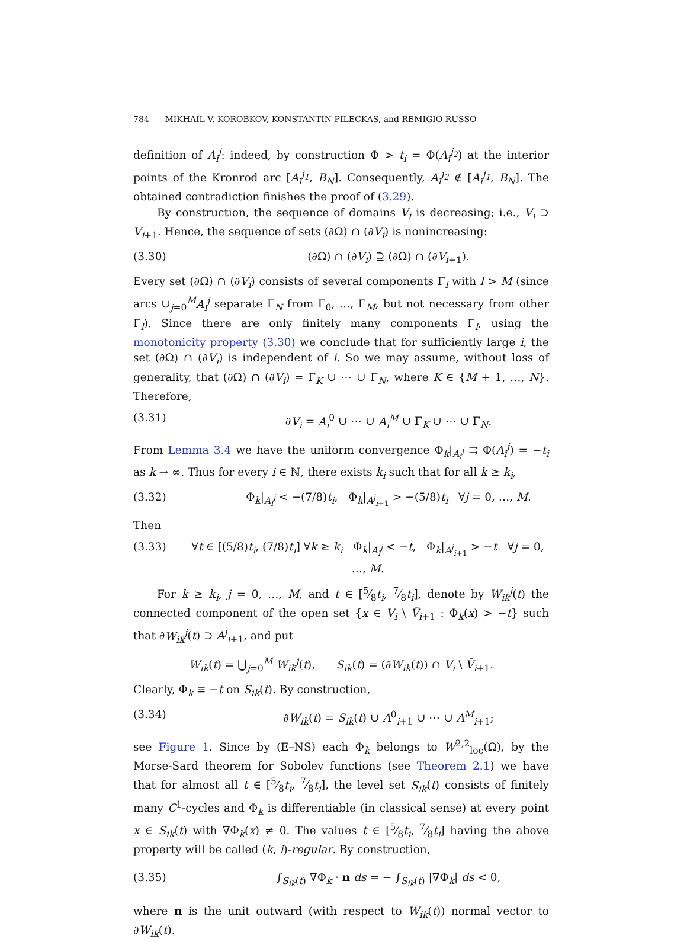784 MIKHAIL V. KOROBKOV, KONSTANTIN PILECKAS, and REMIGIO RUSSO
definition of A<sub>i</sub><sup>j</sup>: indeed, by construction Φ > t<sub>i</sub> = Φ(A<sub>i</sub><sup>j<sub>2</sub></sup>) at the interior points of the Kronrod arc [A<sub>i</sub><sup>j<sub>1</sub></sup>, B<sub>N</sub>]. Consequently, A<sub>i</sub><sup>j<sub>2</sub></sup> ∉ [A<sub>i</sub><sup>j<sub>1</sub></sup>, B<sub>N</sub>]. The obtained contradiction finishes the proof of (3.29).
By construction, the sequence of domains V<sub>i</sub> is decreasing; i.e., V<sub>i</sub> ⊃ V<sub>i+1</sub>. Hence, the sequence of sets (∂Ω) ∩ (∂V<sub>i</sub>) is nonincreasing:
(3.30) (∂Ω) ∩ (∂V<sub>i</sub>) ⊇ (∂Ω) ∩ (∂V<sub>i+1</sub>).
Every set (∂Ω) ∩ (∂V<sub>i</sub>) consists of several components Γ<sub>l</sub> with l > M (since arcs ∪<sub>j=0</sub><sup>M</sup>A<sub>i</sub><sup>j</sup> separate Γ<sub>N</sub> from Γ<sub>0</sub>, …, Γ<sub>M</sub>, but not necessary from other Γ<sub>l</sub>). Since there are only finitely many components Γ<sub>l</sub>, using the monotonicity property (3.30) we conclude that for sufficiently large i, the set (∂Ω) ∩ (∂V<sub>i</sub>) is independent of i. So we may assume, without loss of generality, that (∂Ω) ∩ (∂V<sub>i</sub>) = Γ<sub>K</sub> ∪ ⋯ ∪ Γ<sub>N</sub>, where K ∈ {M + 1, …, N}. Therefore,
(3.31) ∂V<sub>i</sub> = A<sub>i</sub><sup>0</sup> ∪ ⋯ ∪ A<sub>i</sub><sup>M</sup> ∪ Γ<sub>K</sub> ∪ ⋯ ∪ Γ<sub>N</sub>.
From Lemma 3.4 we have the uniform convergence Φ<sub>k</sub>|<sub>A<sub>i</sub><sup>j</sup></sub> ⇉ Φ(A<sub>i</sub><sup>j</sup>) = −t<sub>i</sub> as k → ∞. Thus for every i ∈ ℕ, there exists k<sub>i</sub> such that for all k ≥ k<sub>i</sub>,
(3.32) Φ<sub>k</sub>|<sub>A<sub>i</sub><sup>j</sup></sub> < −(7/8)t<sub>i</sub>, Φ<sub>k</sub>|<sub>A<sup>j</sup><sub>i+1</sub></sub> > −(5/8)t<sub>i</sub> ∀j = 0, …, M.
Then
(3.33) ∀t ∈ [(5/8)t<sub>i</sub>, (7/8)t<sub>i</sub>] ∀k ≥ k<sub>i</sub> Φ<sub>k</sub>|<sub>A<sub>i</sub><sup>j</sup></sub> < −t, Φ<sub>k</sub>|<sub>A<sup>j</sup><sub>i+1</sub></sub> > −t ∀j = 0, …, M.
For k ≥ k<sub>i</sub>, j = 0, …, M, and t ∈ [5⁄8t<sub>i</sub>, 7⁄8t<sub>i</sub>], denote by W<sub>ik</sub><sup>j</sup>(t) the connected component of the open set {x ∈ V<sub>i</sub> \ V̄<sub>i+1</sub> : Φ<sub>k</sub>(x) > −t} such that ∂W<sub>ik</sub><sup>j</sup>(t) ⊃ A<sup>j</sup><sub>i+1</sub>, and put
W<sub>ik</sub>(t) = ⋃<sub>j=0</sub><sup>M</sup> W<sub>ik</sub><sup>j</sup>(t), S<sub>ik</sub>(t) = (∂W<sub>ik</sub>(t)) ∩ V<sub>i</sub> \ V̄<sub>i+1</sub>.
Clearly, Φ<sub>k</sub> ≡ −t on S<sub>ik</sub>(t). By construction,
(3.34) ∂W<sub>ik</sub>(t) = S<sub>ik</sub>(t) ∪ A<sup>0</sup><sub>i+1</sub> ∪ ⋯ ∪ A<sup>M</sup><sub>i+1</sub>;
see Figure 1. Since by (E–NS) each Φ<sub>k</sub> belongs to W<sup>2,2</sup><sub>loc</sub>(Ω), by the Morse-Sard theorem for Sobolev functions (see Theorem 2.1) we have that for almost all t ∈ [5⁄8t<sub>i</sub>, 7⁄8t<sub>i</sub>], the level set S<sub>ik</sub>(t) consists of finitely many C<sup>1</sup>-cycles and Φ<sub>k</sub> is differentiable (in classical sense) at every point x ∈ S<sub>ik</sub>(t) with ∇Φ<sub>k</sub>(x) ≠ 0. The values t ∈ [5⁄8t<sub>i</sub>, 7⁄8t<sub>i</sub>] having the above property will be called (k, i)-regular. By construction,
(3.35) ∫<sub>S<sub>ik</sub>(t)</sub> ∇Φ<sub>k</sub> · n ds = − ∫<sub>S<sub>ik</sub>(t)</sub> |∇Φ<sub>k</sub>| ds < 0,
where n is the unit outward (with respect to W<sub>ik</sub>(t)) normal vector to ∂W<sub>ik</sub>(t).